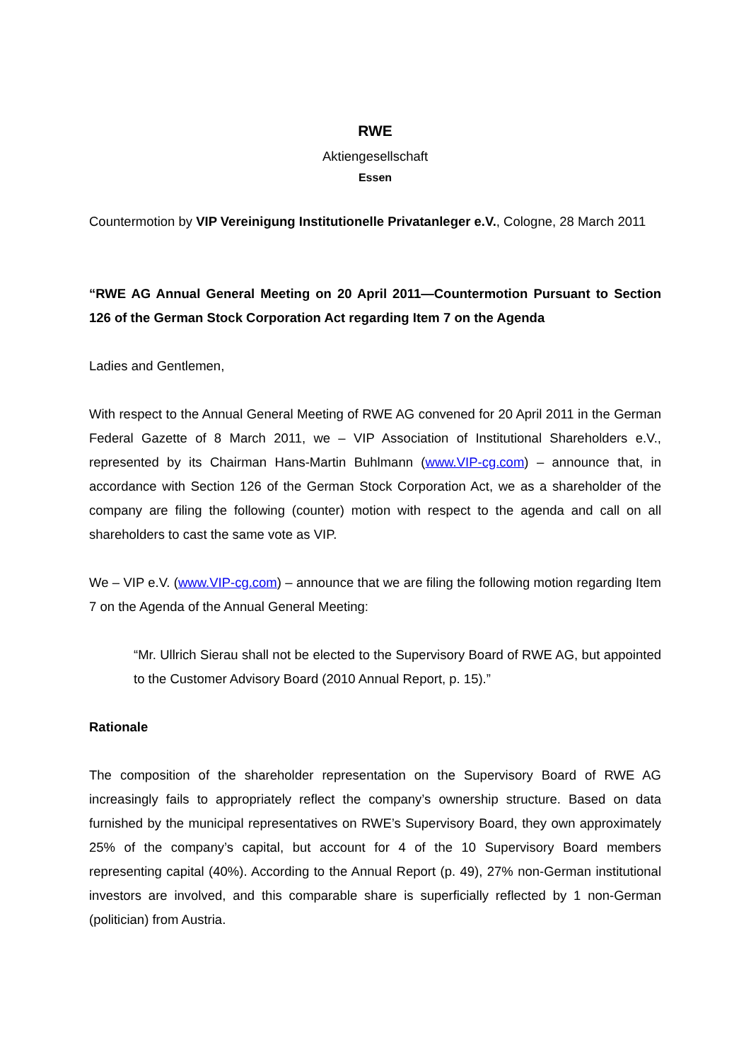RWE
Aktiengesellschaft
Essen
Countermotion by VIP Vereinigung Institutionelle Privatanleger e.V., Cologne, 28 March 2011
“RWE AG Annual General Meeting on 20 April 2011—Countermotion Pursuant to Section 126 of the German Stock Corporation Act regarding Item 7 on the Agenda
Ladies and Gentlemen,
With respect to the Annual General Meeting of RWE AG convened for 20 April 2011 in the German Federal Gazette of 8 March 2011, we – VIP Association of Institutional Shareholders e.V., represented by its Chairman Hans-Martin Buhlmann (www.VIP-cg.com) – announce that, in accordance with Section 126 of the German Stock Corporation Act, we as a shareholder of the company are filing the following (counter) motion with respect to the agenda and call on all shareholders to cast the same vote as VIP.
We – VIP e.V. (www.VIP-cg.com) – announce that we are filing the following motion regarding Item 7 on the Agenda of the Annual General Meeting:
“Mr. Ullrich Sierau shall not be elected to the Supervisory Board of RWE AG, but appointed to the Customer Advisory Board (2010 Annual Report, p. 15).”
Rationale
The composition of the shareholder representation on the Supervisory Board of RWE AG increasingly fails to appropriately reflect the company’s ownership structure. Based on data furnished by the municipal representatives on RWE’s Supervisory Board, they own approximately 25% of the company’s capital, but account for 4 of the 10 Supervisory Board members representing capital (40%). According to the Annual Report (p. 49), 27% non-German institutional investors are involved, and this comparable share is superficially reflected by 1 non-German (politician) from Austria.